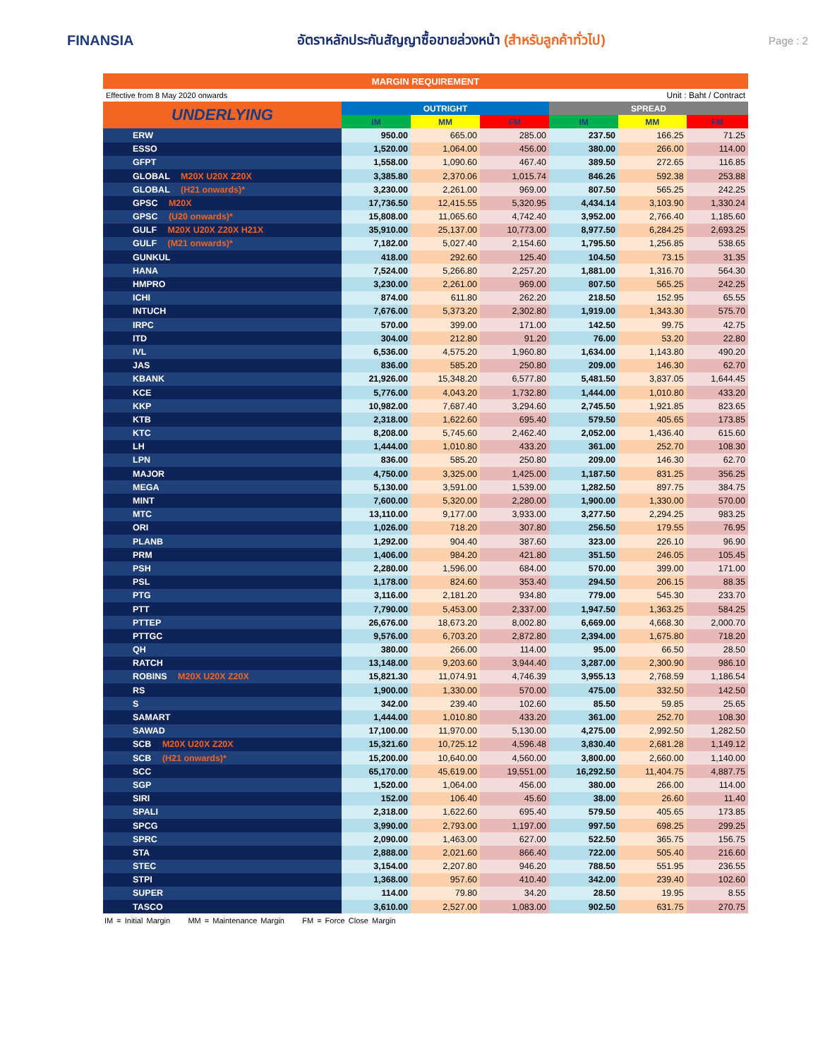FINANSIA
อัตราหลักประกันสัญญาซื้อขายล่วงหน้า (สำหรับลูกค้าทั่วไป)
Page : 2
| MARGIN REQUIREMENT | | | | | | |
| Effective from 8 May 2020 onwards | | | | Unit : Baht / Contract | | |
| UNDERLYING | OUTRIGHT | | | SPREAD | | |
| | IM | MM | FM | IM | MM | FM |
| ERW | 950.00 | 665.00 | 285.00 | 237.50 | 166.25 | 71.25 |
| ESSO | 1,520.00 | 1,064.00 | 456.00 | 380.00 | 266.00 | 114.00 |
| GFPT | 1,558.00 | 1,090.60 | 467.40 | 389.50 | 272.65 | 116.85 |
| GLOBAL M20X U20X Z20X | 3,385.80 | 2,370.06 | 1,015.74 | 846.26 | 592.38 | 253.88 |
| GLOBAL (H21 onwards)* | 3,230.00 | 2,261.00 | 969.00 | 807.50 | 565.25 | 242.25 |
| GPSC M20X | 17,736.50 | 12,415.55 | 5,320.95 | 4,434.14 | 3,103.90 | 1,330.24 |
| GPSC (U20 onwards)* | 15,808.00 | 11,065.60 | 4,742.40 | 3,952.00 | 2,766.40 | 1,185.60 |
| GULF M20X U20X Z20X H21X | 35,910.00 | 25,137.00 | 10,773.00 | 8,977.50 | 6,284.25 | 2,693.25 |
| GULF (M21 onwards)* | 7,182.00 | 5,027.40 | 2,154.60 | 1,795.50 | 1,256.85 | 538.65 |
| GUNKUL | 418.00 | 292.60 | 125.40 | 104.50 | 73.15 | 31.35 |
| HANA | 7,524.00 | 5,266.80 | 2,257.20 | 1,881.00 | 1,316.70 | 564.30 |
| HMPRO | 3,230.00 | 2,261.00 | 969.00 | 807.50 | 565.25 | 242.25 |
| ICHI | 874.00 | 611.80 | 262.20 | 218.50 | 152.95 | 65.55 |
| INTUCH | 7,676.00 | 5,373.20 | 2,302.80 | 1,919.00 | 1,343.30 | 575.70 |
| IRPC | 570.00 | 399.00 | 171.00 | 142.50 | 99.75 | 42.75 |
| ITD | 304.00 | 212.80 | 91.20 | 76.00 | 53.20 | 22.80 |
| IVL | 6,536.00 | 4,575.20 | 1,960.80 | 1,634.00 | 1,143.80 | 490.20 |
| JAS | 836.00 | 585.20 | 250.80 | 209.00 | 146.30 | 62.70 |
| KBANK | 21,926.00 | 15,348.20 | 6,577.80 | 5,481.50 | 3,837.05 | 1,644.45 |
| KCE | 5,776.00 | 4,043.20 | 1,732.80 | 1,444.00 | 1,010.80 | 433.20 |
| KKP | 10,982.00 | 7,687.40 | 3,294.60 | 2,745.50 | 1,921.85 | 823.65 |
| KTB | 2,318.00 | 1,622.60 | 695.40 | 579.50 | 405.65 | 173.85 |
| KTC | 8,208.00 | 5,745.60 | 2,462.40 | 2,052.00 | 1,436.40 | 615.60 |
| LH | 1,444.00 | 1,010.80 | 433.20 | 361.00 | 252.70 | 108.30 |
| LPN | 836.00 | 585.20 | 250.80 | 209.00 | 146.30 | 62.70 |
| MAJOR | 4,750.00 | 3,325.00 | 1,425.00 | 1,187.50 | 831.25 | 356.25 |
| MEGA | 5,130.00 | 3,591.00 | 1,539.00 | 1,282.50 | 897.75 | 384.75 |
| MINT | 7,600.00 | 5,320.00 | 2,280.00 | 1,900.00 | 1,330.00 | 570.00 |
| MTC | 13,110.00 | 9,177.00 | 3,933.00 | 3,277.50 | 2,294.25 | 983.25 |
| ORI | 1,026.00 | 718.20 | 307.80 | 256.50 | 179.55 | 76.95 |
| PLANB | 1,292.00 | 904.40 | 387.60 | 323.00 | 226.10 | 96.90 |
| PRM | 1,406.00 | 984.20 | 421.80 | 351.50 | 246.05 | 105.45 |
| PSH | 2,280.00 | 1,596.00 | 684.00 | 570.00 | 399.00 | 171.00 |
| PSL | 1,178.00 | 824.60 | 353.40 | 294.50 | 206.15 | 88.35 |
| PTG | 3,116.00 | 2,181.20 | 934.80 | 779.00 | 545.30 | 233.70 |
| PTT | 7,790.00 | 5,453.00 | 2,337.00 | 1,947.50 | 1,363.25 | 584.25 |
| PTTEP | 26,676.00 | 18,673.20 | 8,002.80 | 6,669.00 | 4,668.30 | 2,000.70 |
| PTTGC | 9,576.00 | 6,703.20 | 2,872.80 | 2,394.00 | 1,675.80 | 718.20 |
| QH | 380.00 | 266.00 | 114.00 | 95.00 | 66.50 | 28.50 |
| RATCH | 13,148.00 | 9,203.60 | 3,944.40 | 3,287.00 | 2,300.90 | 986.10 |
| ROBINS M20X U20X Z20X | 15,821.30 | 11,074.91 | 4,746.39 | 3,955.13 | 2,768.59 | 1,186.54 |
| RS | 1,900.00 | 1,330.00 | 570.00 | 475.00 | 332.50 | 142.50 |
| S | 342.00 | 239.40 | 102.60 | 85.50 | 59.85 | 25.65 |
| SAMART | 1,444.00 | 1,010.80 | 433.20 | 361.00 | 252.70 | 108.30 |
| SAWAD | 17,100.00 | 11,970.00 | 5,130.00 | 4,275.00 | 2,992.50 | 1,282.50 |
| SCB M20X U20X Z20X | 15,321.60 | 10,725.12 | 4,596.48 | 3,830.40 | 2,681.28 | 1,149.12 |
| SCB (H21 onwards)* | 15,200.00 | 10,640.00 | 4,560.00 | 3,800.00 | 2,660.00 | 1,140.00 |
| SCC | 65,170.00 | 45,619.00 | 19,551.00 | 16,292.50 | 11,404.75 | 4,887.75 |
| SGP | 1,520.00 | 1,064.00 | 456.00 | 380.00 | 266.00 | 114.00 |
| SIRI | 152.00 | 106.40 | 45.60 | 38.00 | 26.60 | 11.40 |
| SPALI | 2,318.00 | 1,622.60 | 695.40 | 579.50 | 405.65 | 173.85 |
| SPCG | 3,990.00 | 2,793.00 | 1,197.00 | 997.50 | 698.25 | 299.25 |
| SPRC | 2,090.00 | 1,463.00 | 627.00 | 522.50 | 365.75 | 156.75 |
| STA | 2,888.00 | 2,021.60 | 866.40 | 722.00 | 505.40 | 216.60 |
| STEC | 3,154.00 | 2,207.80 | 946.20 | 788.50 | 551.95 | 236.55 |
| STPI | 1,368.00 | 957.60 | 410.40 | 342.00 | 239.40 | 102.60 |
| SUPER | 114.00 | 79.80 | 34.20 | 28.50 | 19.95 | 8.55 |
| TASCO | 3,610.00 | 2,527.00 | 1,083.00 | 902.50 | 631.75 | 270.75 |
IM = Initial Margin MM = Maintenance Margin FM = Force Close Margin